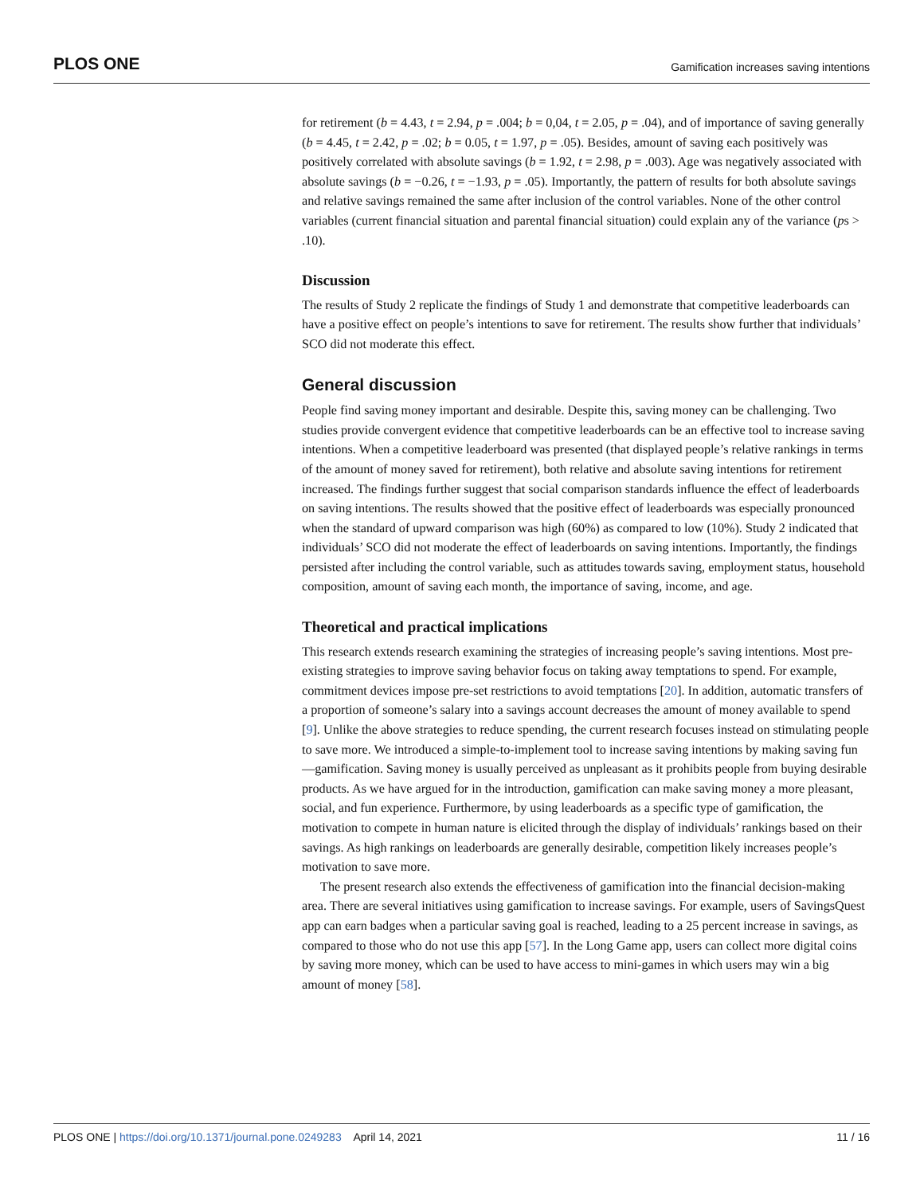PLOS ONE Gamification increases saving intentions
for retirement (b = 4.43, t = 2.94, p = .004; b = 0,04, t = 2.05, p = .04), and of importance of saving generally (b = 4.45, t = 2.42, p = .02; b = 0.05, t = 1.97, p = .05). Besides, amount of saving each positively was positively correlated with absolute savings (b = 1.92, t = 2.98, p = .003). Age was negatively associated with absolute savings (b = −0.26, t = −1.93, p = .05). Importantly, the pattern of results for both absolute savings and relative savings remained the same after inclusion of the control variables. None of the other control variables (current financial situation and parental financial situation) could explain any of the variance (ps > .10).
Discussion
The results of Study 2 replicate the findings of Study 1 and demonstrate that competitive leaderboards can have a positive effect on people’s intentions to save for retirement. The results show further that individuals’ SCO did not moderate this effect.
General discussion
People find saving money important and desirable. Despite this, saving money can be challenging. Two studies provide convergent evidence that competitive leaderboards can be an effective tool to increase saving intentions. When a competitive leaderboard was presented (that displayed people’s relative rankings in terms of the amount of money saved for retirement), both relative and absolute saving intentions for retirement increased. The findings further suggest that social comparison standards influence the effect of leaderboards on saving intentions. The results showed that the positive effect of leaderboards was especially pronounced when the standard of upward comparison was high (60%) as compared to low (10%). Study 2 indicated that individuals’ SCO did not moderate the effect of leaderboards on saving intentions. Importantly, the findings persisted after including the control variable, such as attitudes towards saving, employment status, household composition, amount of saving each month, the importance of saving, income, and age.
Theoretical and practical implications
This research extends research examining the strategies of increasing people’s saving intentions. Most pre-existing strategies to improve saving behavior focus on taking away temptations to spend. For example, commitment devices impose pre-set restrictions to avoid temptations [20]. In addition, automatic transfers of a proportion of someone’s salary into a savings account decreases the amount of money available to spend [9]. Unlike the above strategies to reduce spending, the current research focuses instead on stimulating people to save more. We introduced a simple-to-implement tool to increase saving intentions by making saving fun—gamification. Saving money is usually perceived as unpleasant as it prohibits people from buying desirable products. As we have argued for in the introduction, gamification can make saving money a more pleasant, social, and fun experience. Furthermore, by using leaderboards as a specific type of gamification, the motivation to compete in human nature is elicited through the display of individuals’ rankings based on their savings. As high rankings on leaderboards are generally desirable, competition likely increases people’s motivation to save more.
The present research also extends the effectiveness of gamification into the financial decision-making area. There are several initiatives using gamification to increase savings. For example, users of SavingsQuest app can earn badges when a particular saving goal is reached, leading to a 25 percent increase in savings, as compared to those who do not use this app [57]. In the Long Game app, users can collect more digital coins by saving more money, which can be used to have access to mini-games in which users may win a big amount of money [58].
PLOS ONE | https://doi.org/10.1371/journal.pone.0249283 April 14, 2021 11 / 16